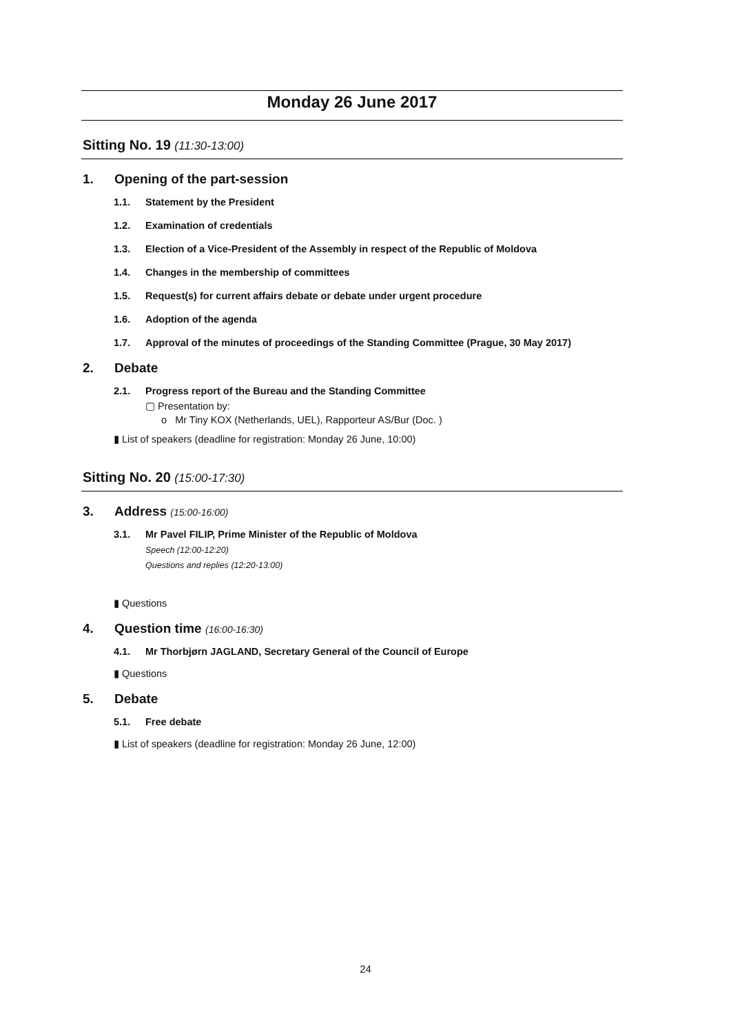Monday 26 June 2017
Sitting No. 19 (11:30-13:00)
1. Opening of the part-session
1.1. Statement by the President
1.2. Examination of credentials
1.3. Election of a Vice-President of the Assembly in respect of the Republic of Moldova
1.4. Changes in the membership of committees
1.5. Request(s) for current affairs debate or debate under urgent procedure
1.6. Adoption of the agenda
1.7. Approval of the minutes of proceedings of the Standing Committee (Prague, 30 May 2017)
2. Debate
2.1. Progress report of the Bureau and the Standing Committee
▢ Presentation by:
o Mr Tiny KOX (Netherlands, UEL), Rapporteur AS/Bur (Doc. )
▮ List of speakers (deadline for registration: Monday 26 June, 10:00)
Sitting No. 20 (15:00-17:30)
3. Address (15:00-16:00)
3.1. Mr Pavel FILIP, Prime Minister of the Republic of Moldova
Speech (12:00-12:20)
Questions and replies (12:20-13:00)
▮ Questions
4. Question time (16:00-16:30)
4.1. Mr Thorbjørn JAGLAND, Secretary General of the Council of Europe
▮ Questions
5. Debate
5.1. Free debate
▮ List of speakers (deadline for registration: Monday 26 June, 12:00)
24